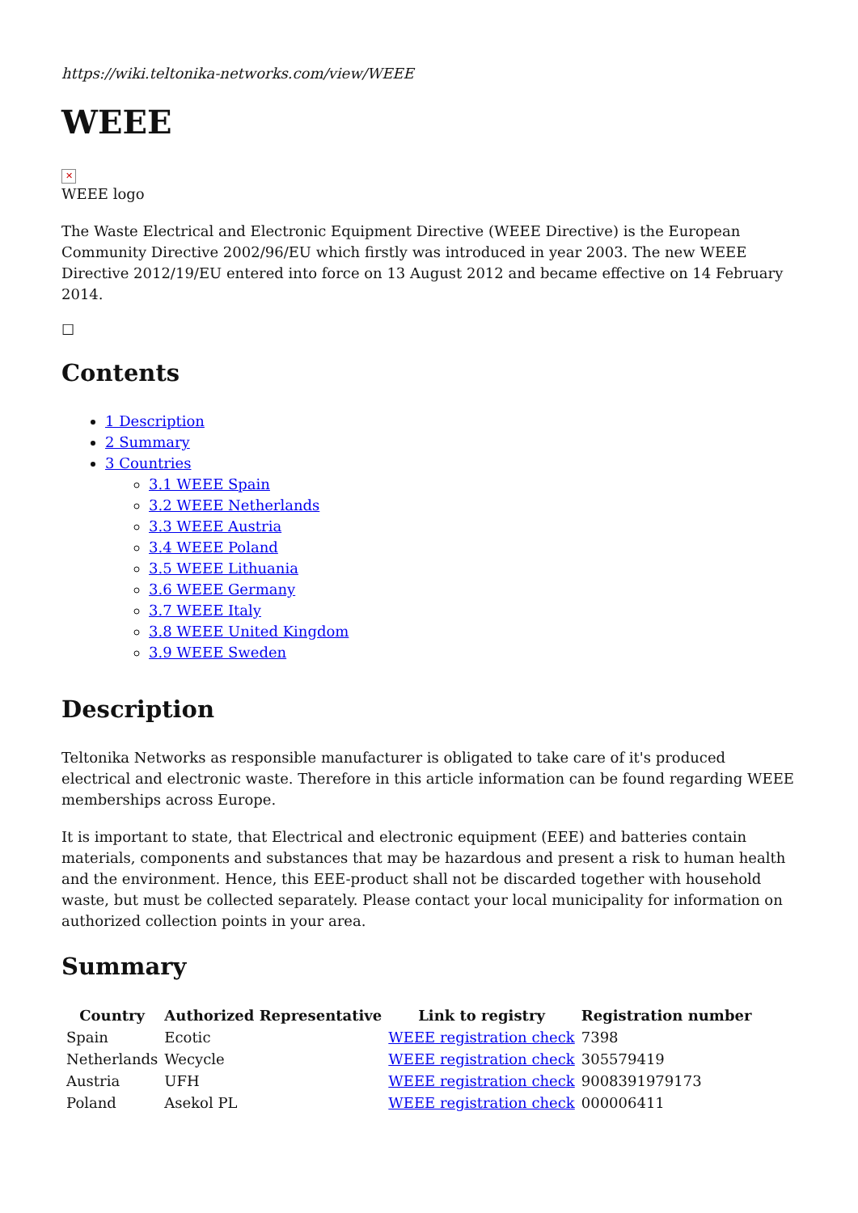https://wiki.teltonika-networks.com/view/WEEE
WEEE
✕
WEEE logo
The Waste Electrical and Electronic Equipment Directive (WEEE Directive) is the European Community Directive 2002/96/EU which firstly was introduced in year 2003. The new WEEE Directive 2012/19/EU entered into force on 13 August 2012 and became effective on 14 February 2014.
☐
Contents
1 Description
2 Summary
3 Countries
3.1 WEEE Spain
3.2 WEEE Netherlands
3.3 WEEE Austria
3.4 WEEE Poland
3.5 WEEE Lithuania
3.6 WEEE Germany
3.7 WEEE Italy
3.8 WEEE United Kingdom
3.9 WEEE Sweden
Description
Teltonika Networks as responsible manufacturer is obligated to take care of it's produced electrical and electronic waste. Therefore in this article information can be found regarding WEEE memberships across Europe.
It is important to state, that Electrical and electronic equipment (EEE) and batteries contain materials, components and substances that may be hazardous and present a risk to human health and the environment. Hence, this EEE-product shall not be discarded together with household waste, but must be collected separately. Please contact your local municipality for information on authorized collection points in your area.
Summary
| Country | Authorized Representative | Link to registry | Registration number |
| --- | --- | --- | --- |
| Spain | Ecotic | WEEE registration check | 7398 |
| Netherlands | Wecycle | WEEE registration check | 305579419 |
| Austria | UFH | WEEE registration check | 9008391979173 |
| Poland | Asekol PL | WEEE registration check | 000006411 |